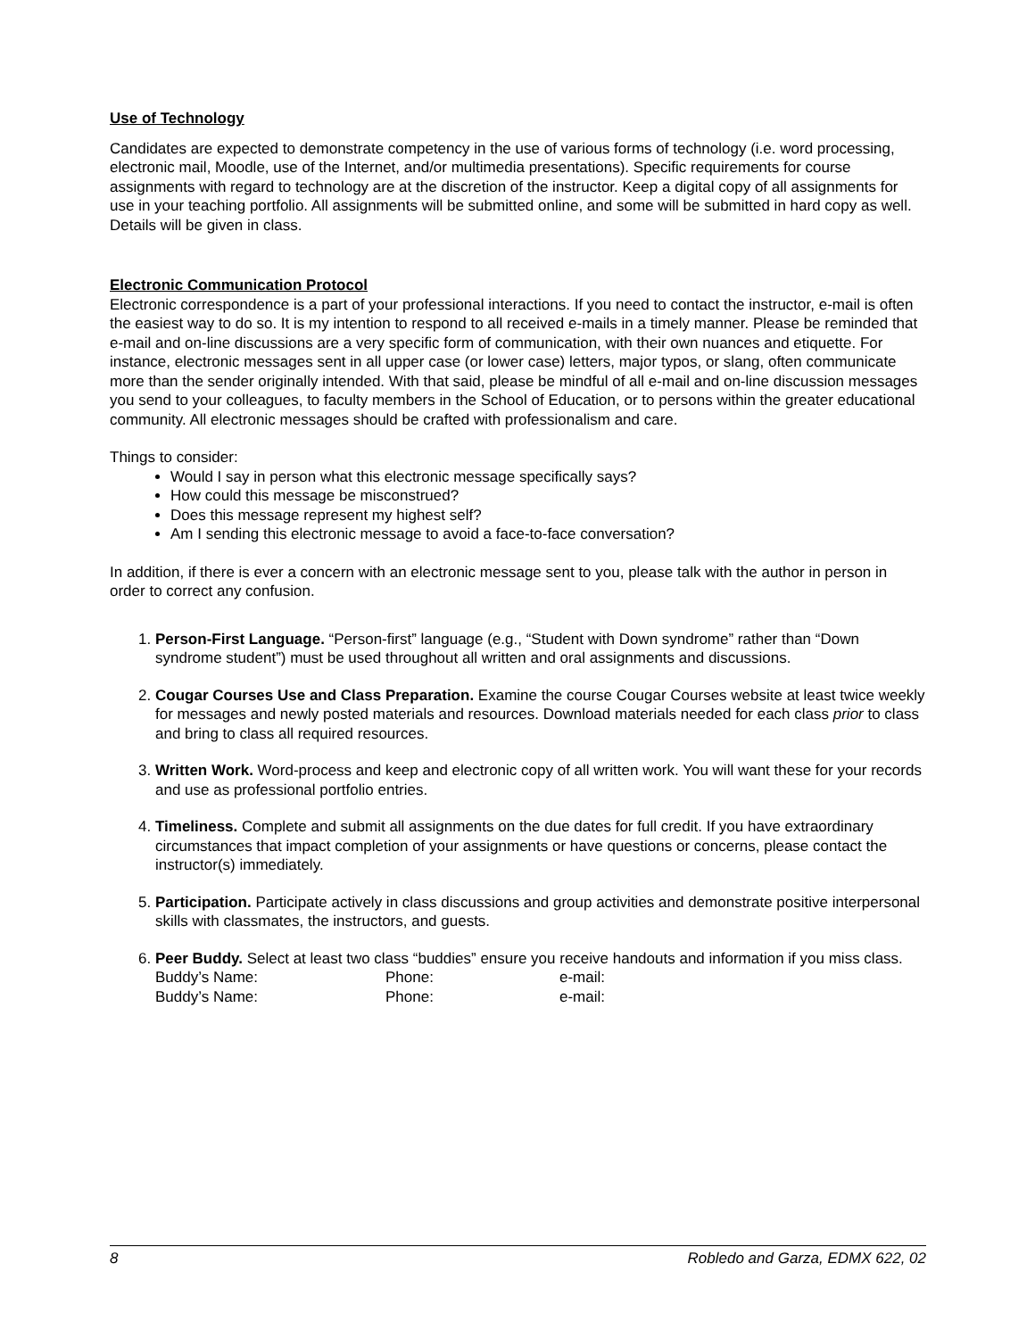Use of Technology
Candidates are expected to demonstrate competency in the use of various forms of technology (i.e. word processing, electronic mail, Moodle, use of the Internet, and/or multimedia presentations). Specific requirements for course assignments with regard to technology are at the discretion of the instructor. Keep a digital copy of all assignments for use in your teaching portfolio. All assignments will be submitted online, and some will be submitted in hard copy as well. Details will be given in class.
Electronic Communication Protocol
Electronic correspondence is a part of your professional interactions. If you need to contact the instructor, e-mail is often the easiest way to do so. It is my intention to respond to all received e-mails in a timely manner. Please be reminded that e-mail and on-line discussions are a very specific form of communication, with their own nuances and etiquette. For instance, electronic messages sent in all upper case (or lower case) letters, major typos, or slang, often communicate more than the sender originally intended. With that said, please be mindful of all e-mail and on-line discussion messages you send to your colleagues, to faculty members in the School of Education, or to persons within the greater educational community. All electronic messages should be crafted with professionalism and care.
Things to consider:
Would I say in person what this electronic message specifically says?
How could this message be misconstrued?
Does this message represent my highest self?
Am I sending this electronic message to avoid a face-to-face conversation?
In addition, if there is ever a concern with an electronic message sent to you, please talk with the author in person in order to correct any confusion.
1. Person-First Language. “Person-first” language (e.g., “Student with Down syndrome” rather than “Down syndrome student”) must be used throughout all written and oral assignments and discussions.
2. Cougar Courses Use and Class Preparation. Examine the course Cougar Courses website at least twice weekly for messages and newly posted materials and resources. Download materials needed for each class prior to class and bring to class all required resources.
3. Written Work. Word-process and keep and electronic copy of all written work. You will want these for your records and use as professional portfolio entries.
4. Timeliness. Complete and submit all assignments on the due dates for full credit. If you have extraordinary circumstances that impact completion of your assignments or have questions or concerns, please contact the instructor(s) immediately.
5. Participation. Participate actively in class discussions and group activities and demonstrate positive interpersonal skills with classmates, the instructors, and guests.
6. Peer Buddy. Select at least two class “buddies” ensure you receive handouts and information if you miss class.
| Buddy’s Name: | Phone: | e-mail: |
| Buddy’s Name: | Phone: | e-mail: |
8 Robledo and Garza, EDMX 622, 02